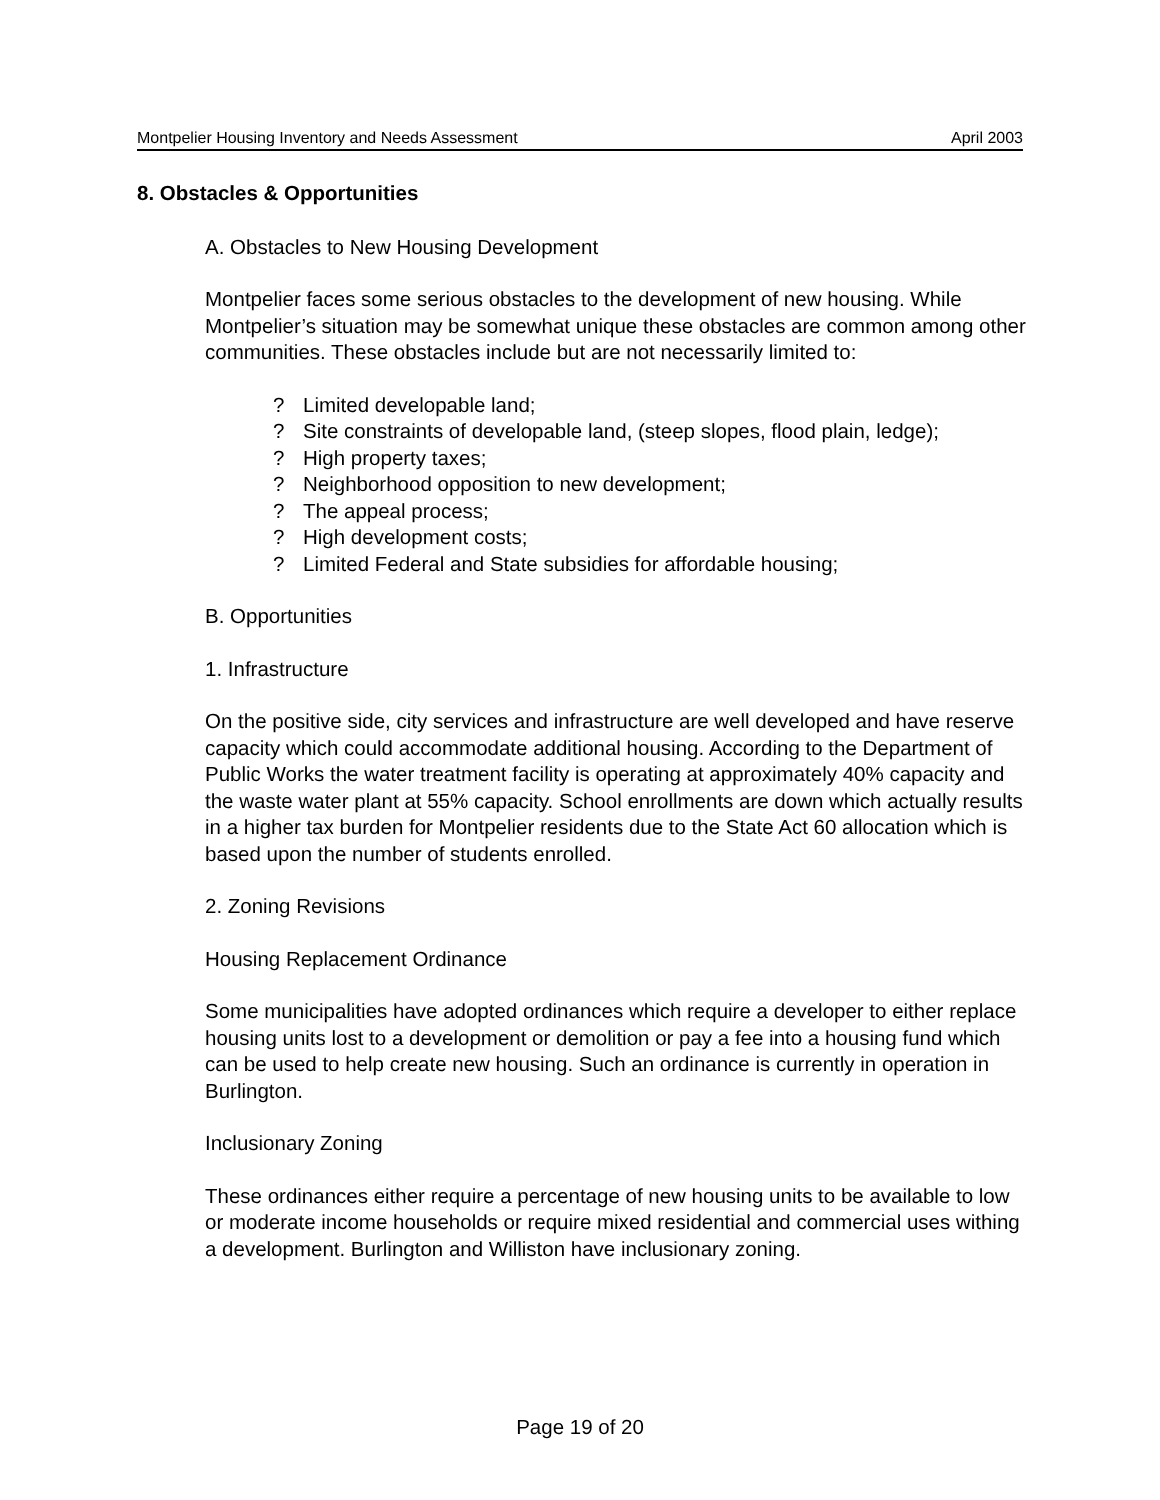Montpelier Housing Inventory and Needs Assessment April 2003
8. Obstacles & Opportunities
A. Obstacles to New Housing Development
Montpelier faces some serious obstacles to the development of new housing. While Montpelier’s situation may be somewhat unique these obstacles are common among other communities. These obstacles include but are not necessarily limited to:
? Limited developable land;
? Site constraints of developable land, (steep slopes, flood plain, ledge);
? High property taxes;
? Neighborhood opposition to new development;
? The appeal process;
? High development costs;
? Limited Federal and State subsidies for affordable housing;
B. Opportunities
1. Infrastructure
On the positive side, city services and infrastructure are well developed and have reserve capacity which could accommodate additional housing. According to the Department of Public Works the water treatment facility is operating at approximately 40% capacity and the waste water plant at 55% capacity. School enrollments are down which actually results in a higher tax burden for Montpelier residents due to the State Act 60 allocation which is based upon the number of students enrolled.
2. Zoning Revisions
Housing Replacement Ordinance
Some municipalities have adopted ordinances which require a developer to either replace housing units lost to a development or demolition or pay a fee into a housing fund which can be used to help create new housing. Such an ordinance is currently in operation in Burlington.
Inclusionary Zoning
These ordinances either require a percentage of new housing units to be available to low or moderate income households or require mixed residential and commercial uses withing a development. Burlington and Williston have inclusionary zoning.
Page 19 of 20